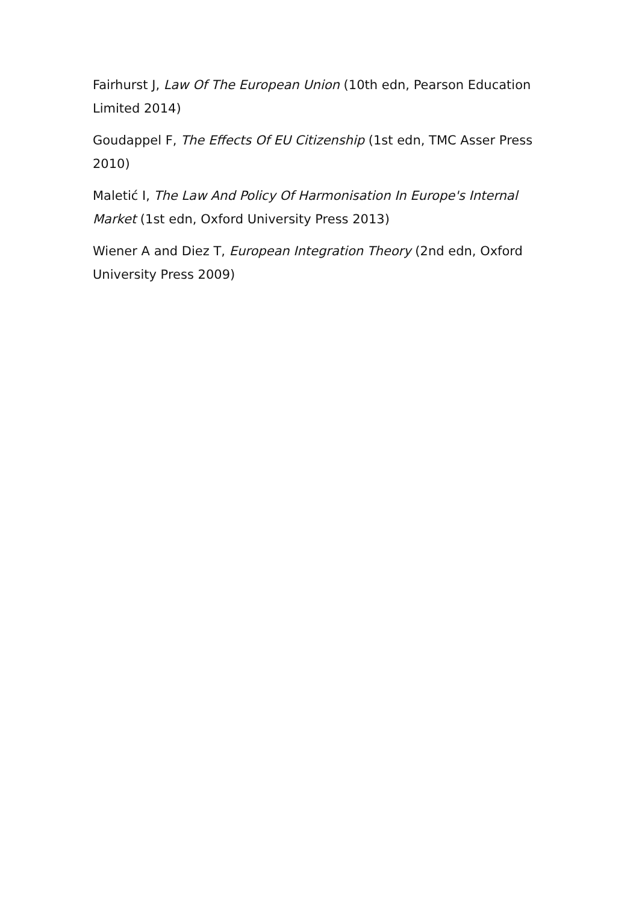Fairhurst J, Law Of The European Union (10th edn, Pearson Education Limited 2014)
Goudappel F, The Effects Of EU Citizenship (1st edn, TMC Asser Press 2010)
Maletić I, The Law And Policy Of Harmonisation In Europe's Internal Market (1st edn, Oxford University Press 2013)
Wiener A and Diez T, European Integration Theory (2nd edn, Oxford University Press 2009)